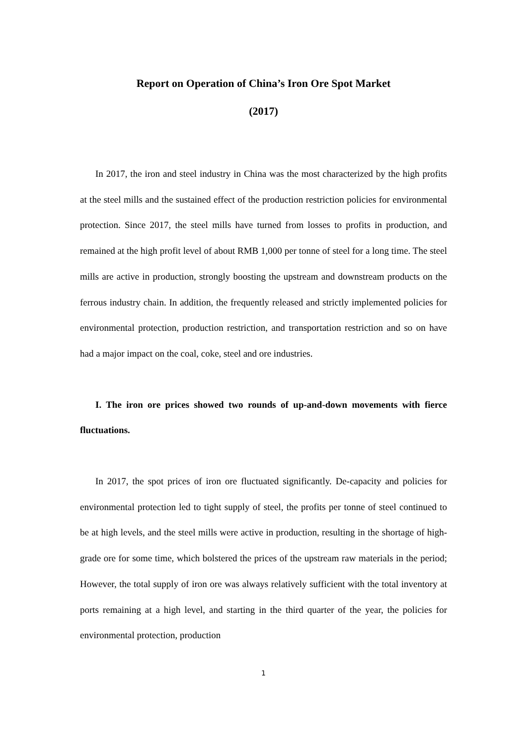Report on Operation of China’s Iron Ore Spot Market
(2017)
In 2017, the iron and steel industry in China was the most characterized by the high profits at the steel mills and the sustained effect of the production restriction policies for environmental protection. Since 2017, the steel mills have turned from losses to profits in production, and remained at the high profit level of about RMB 1,000 per tonne of steel for a long time. The steel mills are active in production, strongly boosting the upstream and downstream products on the ferrous industry chain. In addition, the frequently released and strictly implemented policies for environmental protection, production restriction, and transportation restriction and so on have had a major impact on the coal, coke, steel and ore industries.
I. The iron ore prices showed two rounds of up-and-down movements with fierce fluctuations.
In 2017, the spot prices of iron ore fluctuated significantly. De-capacity and policies for environmental protection led to tight supply of steel, the profits per tonne of steel continued to be at high levels, and the steel mills were active in production, resulting in the shortage of high-grade ore for some time, which bolstered the prices of the upstream raw materials in the period; However, the total supply of iron ore was always relatively sufficient with the total inventory at ports remaining at a high level, and starting in the third quarter of the year, the policies for environmental protection, production
1